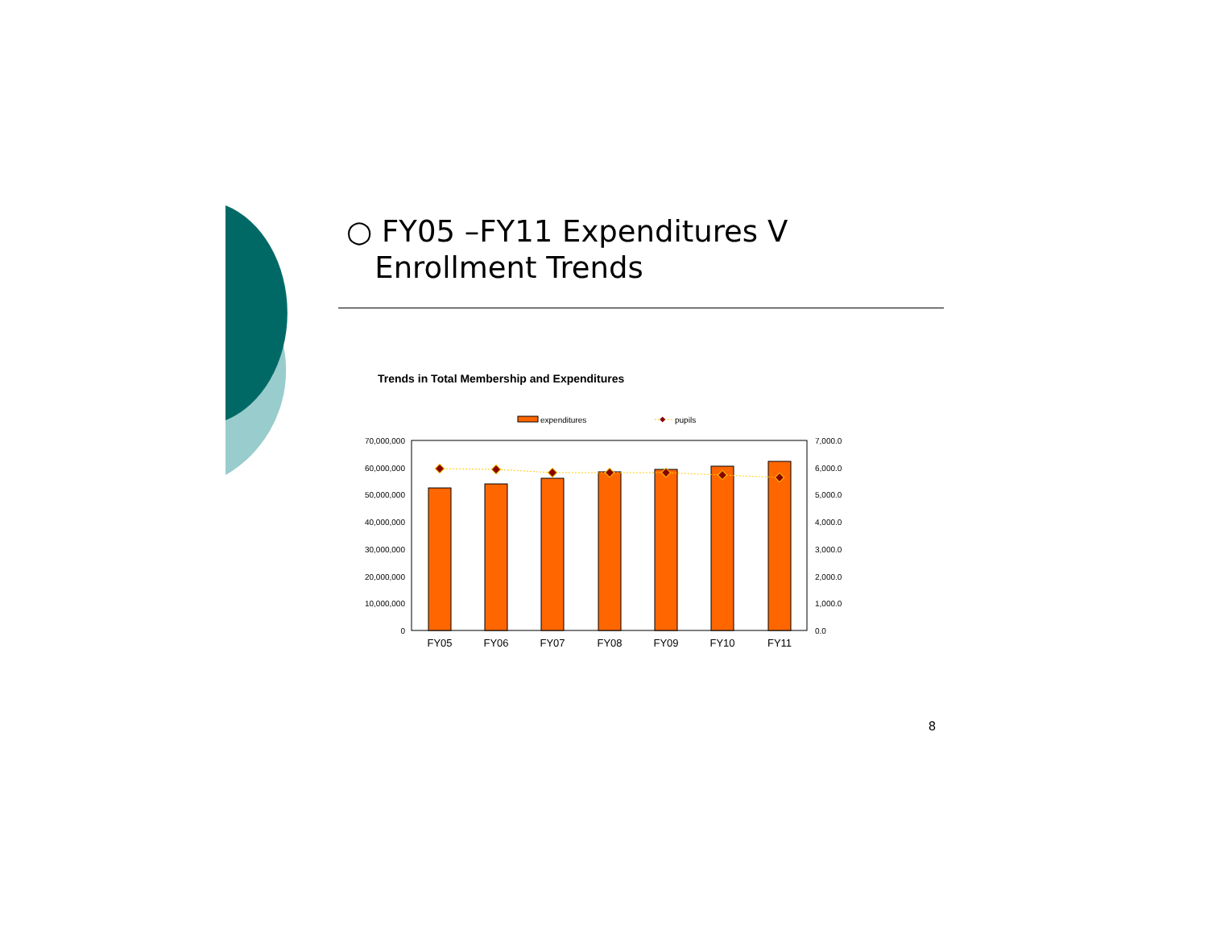○ FY05 –FY11 Expenditures V
Enrollment Trends
Trends in Total Membership and Expenditures
expenditures
pupils
70,000,000
60,000,000
50,000,000
40,000,000
30,000,000
20,000,000
10,000,000
0
7,000.0
6,000.0
5,000.0
4,000.0
3,000.0
2,000.0
1,000.0
0.0
FY05
FY06
FY07
FY08
FY09
FY10
FY11
8